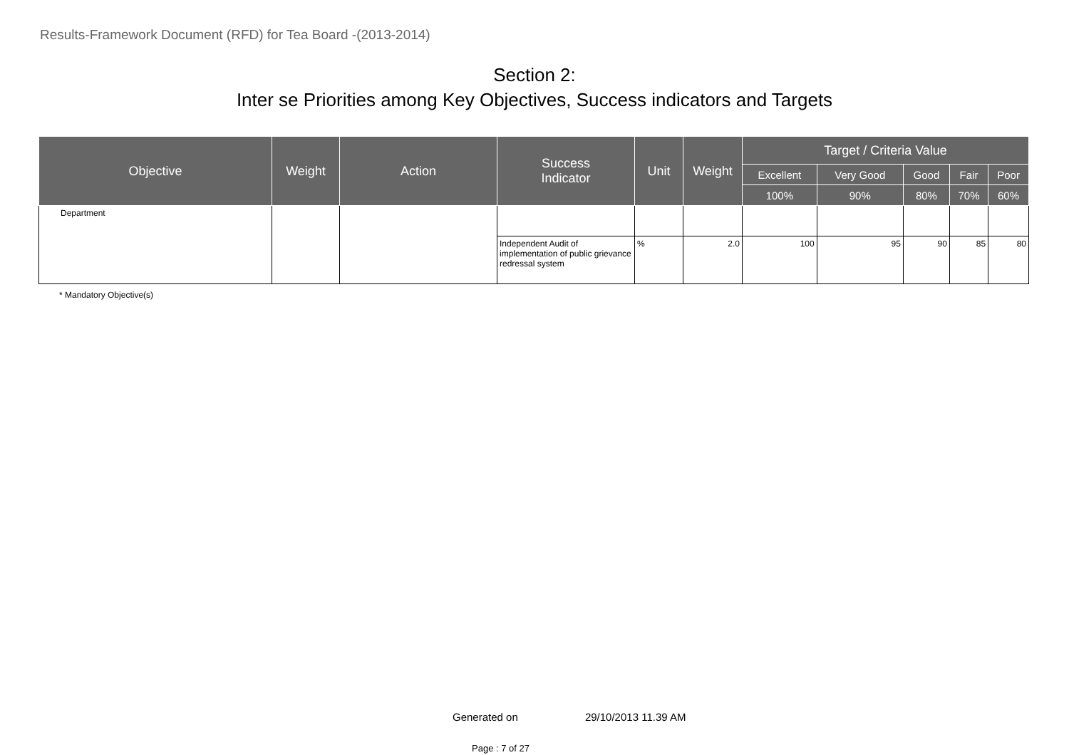Results-Framework Document (RFD) for Tea Board -(2013-2014)
Section 2:
Inter se Priorities among Key Objectives, Success indicators and Targets
| Objective | Weight | Action | Success Indicator | Unit | Weight | Target / Criteria Value | | | | |
| --- | --- | --- | --- | --- | --- | --- | --- | --- | --- | --- |
| | | | | | | Excellent | Very Good | Good | Fair | Poor |
| | | | | | | 100% | 90% | 80% | 70% | 60% |
| Department | | | | | | | | | | |
| | | | Independent Audit of implementation of public grievance redressal system | % | 2.0 | 100 | 95 | 90 | 85 | 80 |
* Mandatory Objective(s)
Generated on 29/10/2013 11.39 AM
Page : 7 of 27